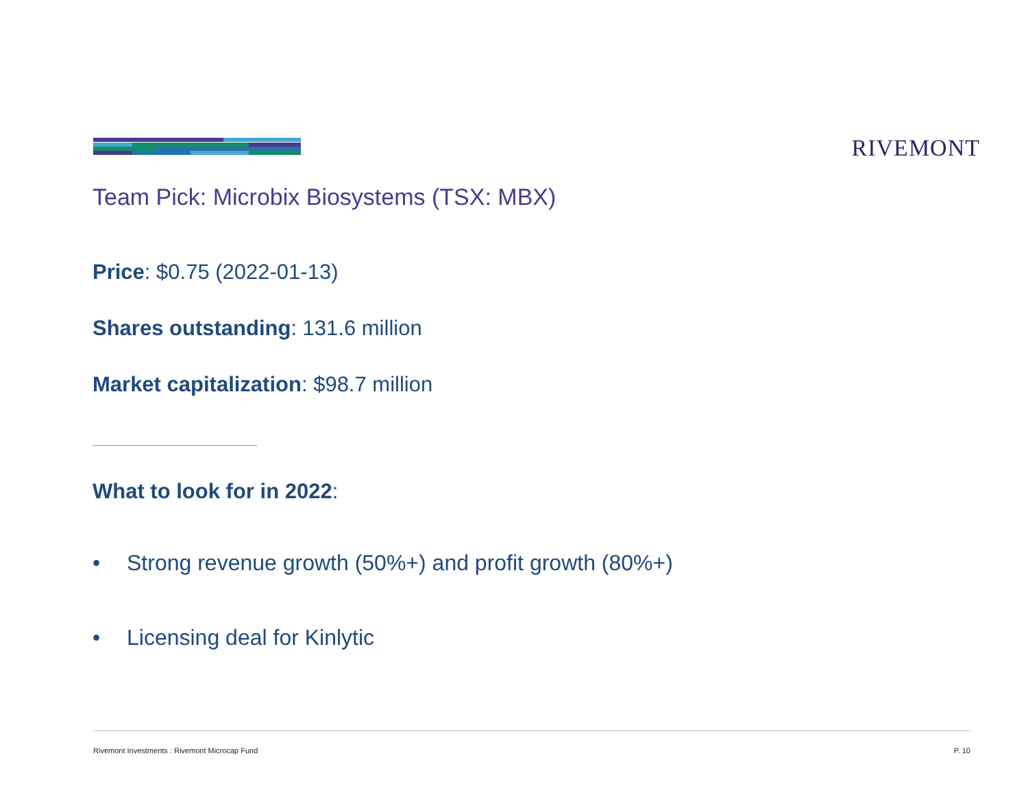RIVEMONT
Team Pick: Microbix Biosystems (TSX: MBX)
Price: $0.75 (2022-01-13)
Shares outstanding: 131.6 million
Market capitalization: $98.7 million
What to look for in 2022:
• Strong revenue growth (50%+) and profit growth (80%+)
• Licensing deal for Kinlytic
Rivemont Investments : Rivemont Microcap Fund P. 10